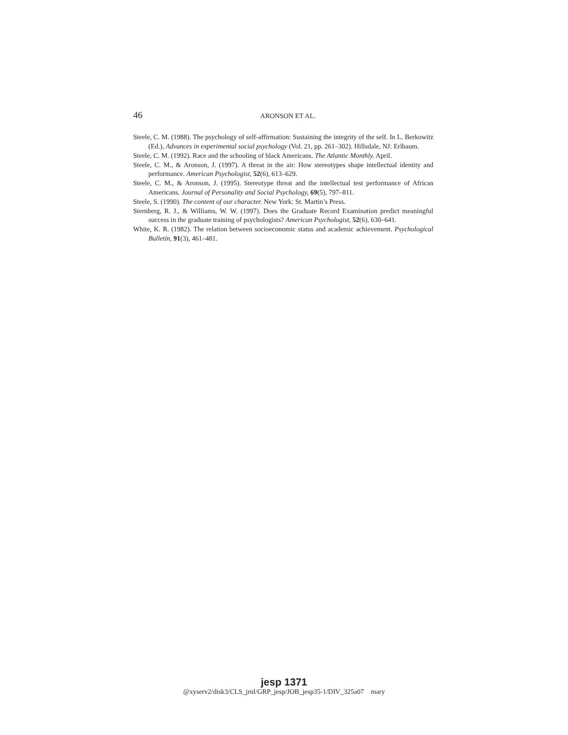46
ARONSON ET AL.
Steele, C. M. (1988). The psychology of self-affirmation: Sustaining the integrity of the self. In L. Berkowitz (Ed.), Advances in experimental social psychology (Vol. 21, pp. 261–302). Hillsdale, NJ: Erlbaum.
Steele, C. M. (1992). Race and the schooling of black Americans. The Atlantic Monthly. April.
Steele, C. M., & Aronson, J. (1997). A threat in the air: How stereotypes shape intellectual identity and performance. American Psychologist, 52(6), 613–629.
Steele, C. M., & Aronson, J. (1995). Stereotype threat and the intellectual test performance of African Americans. Journal of Personality and Social Psychology, 69(5), 797–811.
Steele, S. (1990). The content of our character. New York: St. Martin’s Press.
Sternberg, R. J., & Williams, W. W. (1997). Does the Graduate Record Examination predict meaningful success in the graduate training of psychologists? American Psychologist, 52(6), 630–641.
White, K. R. (1982). The relation between socioeconomic status and academic achievement. Psychological Bulletin, 91(3), 461–481.
jesp 1371
@xyserv2/disk3/CLS_jrnl/GRP_jesp/JOB_jesp35-1/DIV_325a07 mary